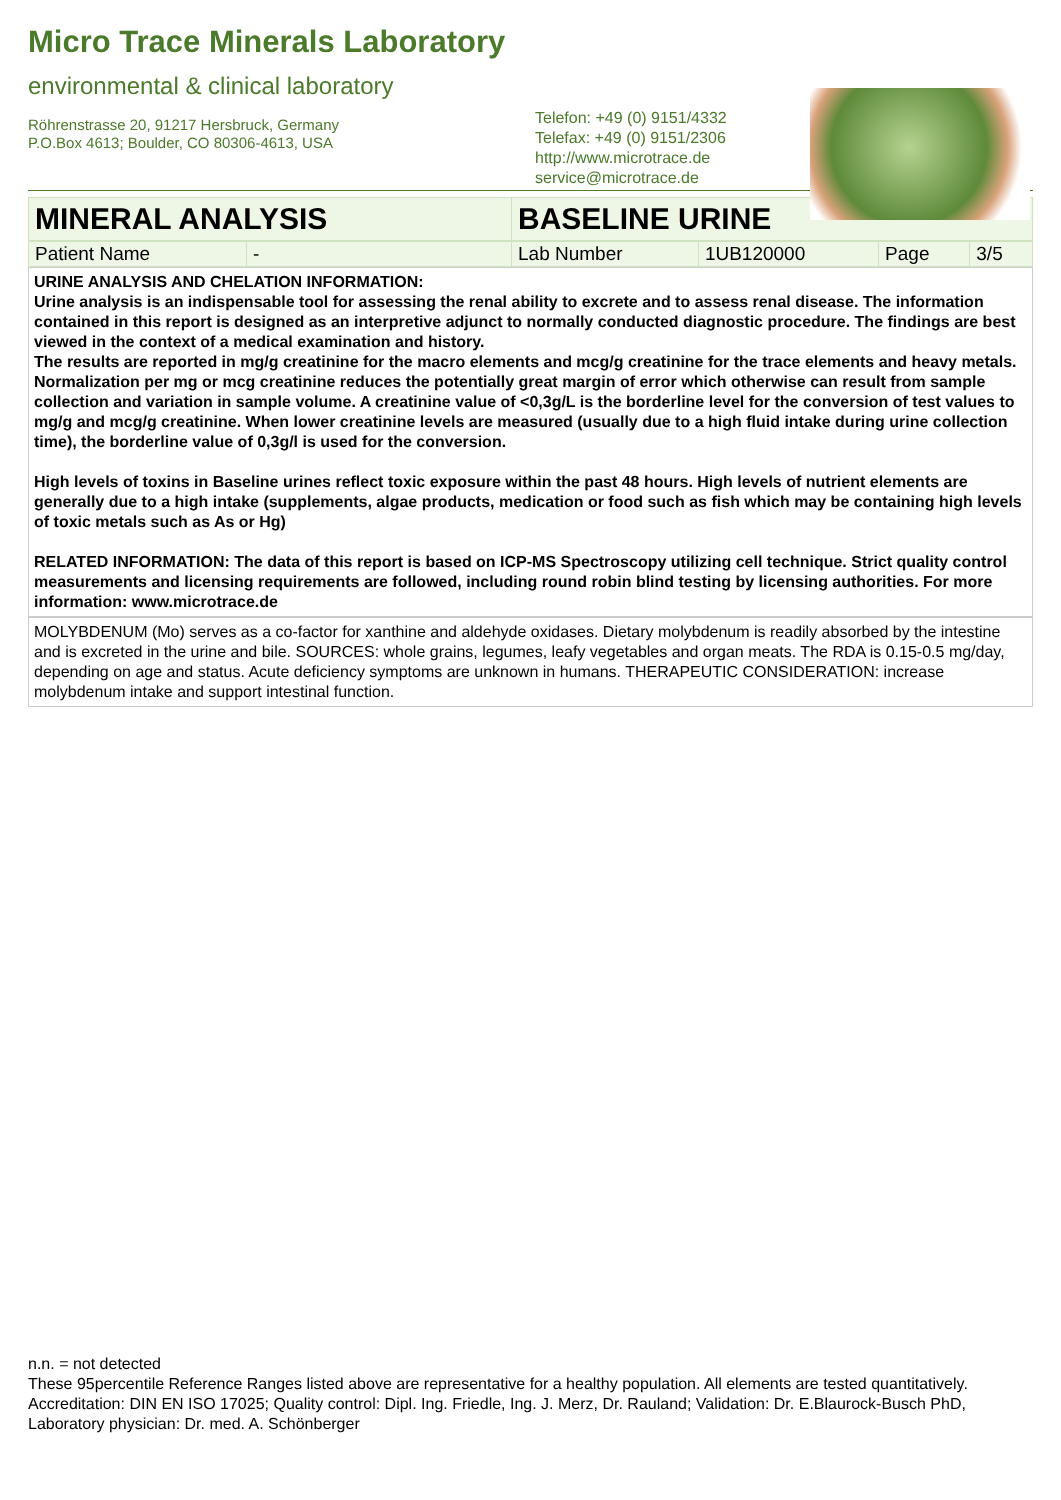Micro Trace Minerals Laboratory
environmental & clinical laboratory
Röhrenstrasse 20, 91217 Hersbruck, Germany
P.O.Box 4613; Boulder, CO 80306-4613, USA
Telefon: +49 (0) 9151/4332
Telefax: +49 (0) 9151/2306
http://www.microtrace.de
service@microtrace.de
| MINERAL ANALYSIS | BASELINE URINE |
| Patient Name | - | Lab Number | 1UB120000 | Page | 3/5 |
URINE ANALYSIS AND CHELATION INFORMATION:
Urine analysis is an indispensable tool for assessing the renal ability to excrete and to assess renal disease. The information contained in this report is designed as an interpretive adjunct to normally conducted diagnostic procedure. The findings are best viewed in the context of a medical examination and history.
The results are reported in mg/g creatinine for the macro elements and mcg/g creatinine for the trace elements and heavy metals. Normalization per mg or mcg creatinine reduces the potentially great margin of error which otherwise can result from sample collection and variation in sample volume. A creatinine value of <0,3g/L is the borderline level for the conversion of test values to mg/g and mcg/g creatinine. When lower creatinine levels are measured (usually due to a high fluid intake during urine collection time), the borderline value of 0,3g/l is used for the conversion.
High levels of toxins in Baseline urines reflect toxic exposure within the past 48 hours. High levels of nutrient elements are generally due to a high intake (supplements, algae products, medication or food such as fish which may be containing high levels of toxic metals such as As or Hg)
RELATED INFORMATION: The data of this report is based on ICP-MS Spectroscopy utilizing cell technique. Strict quality control measurements and licensing requirements are followed, including round robin blind testing by licensing authorities. For more information: www.microtrace.de
MOLYBDENUM (Mo) serves as a co-factor for xanthine and aldehyde oxidases. Dietary molybdenum is readily absorbed by the intestine and is excreted in the urine and bile. SOURCES: whole grains, legumes, leafy vegetables and organ meats. The RDA is 0.15-0.5 mg/day, depending on age and status. Acute deficiency symptoms are unknown in humans. THERAPEUTIC CONSIDERATION: increase molybdenum intake and support intestinal function.
n.n. = not detected
These 95percentile Reference Ranges listed above are representative for a healthy population. All elements are tested quantitatively.
Accreditation: DIN EN ISO 17025; Quality control: Dipl. Ing. Friedle, Ing. J. Merz, Dr. Rauland; Validation: Dr. E.Blaurock-Busch PhD, Laboratory physician: Dr. med. A. Schönberger